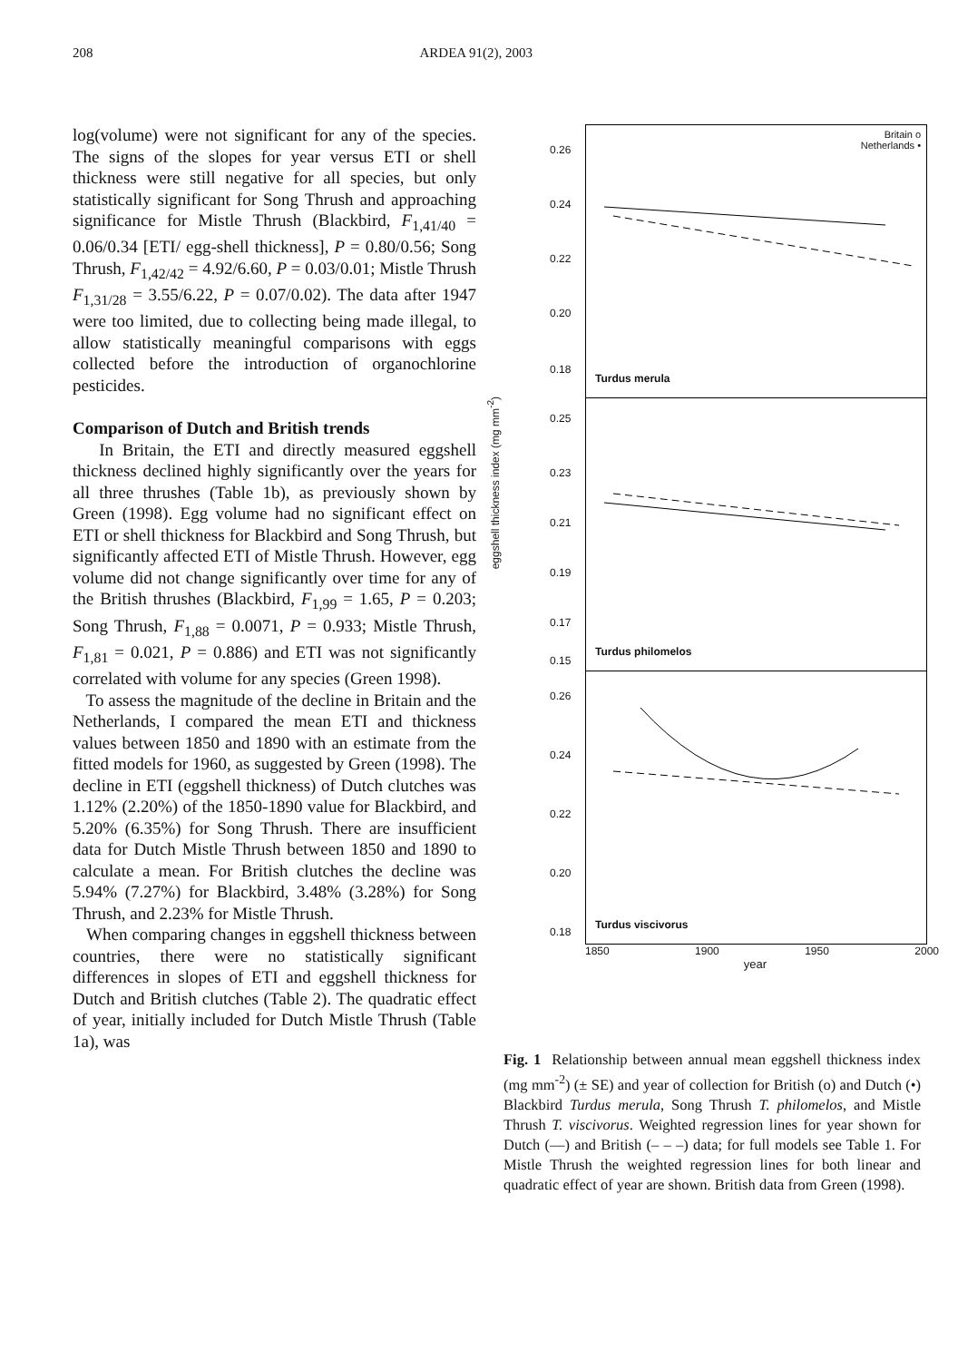208 ARDEA 91(2), 2003
log(volume) were not significant for any of the species. The signs of the slopes for year versus ETI or shell thickness were still negative for all species, but only statistically significant for Song Thrush and approaching significance for Mistle Thrush (Blackbird, F<sub>1,41/40</sub> = 0.06/0.34 [ETI/ egg-shell thickness], P = 0.80/0.56; Song Thrush, F<sub>1,42/42</sub> = 4.92/6.60, P = 0.03/0.01; Mistle Thrush F<sub>1,31/28</sub> = 3.55/6.22, P = 0.07/0.02). The data after 1947 were too limited, due to collecting being made illegal, to allow statistically meaningful comparisons with eggs collected before the introduction of organochlorine pesticides.
Comparison of Dutch and British trends
In Britain, the ETI and directly measured eggshell thickness declined highly significantly over the years for all three thrushes (Table 1b), as previously shown by Green (1998). Egg volume had no significant effect on ETI or shell thickness for Blackbird and Song Thrush, but significantly affected ETI of Mistle Thrush. However, egg volume did not change significantly over time for any of the British thrushes (Blackbird, F<sub>1,99</sub> = 1.65, P = 0.203; Song Thrush, F<sub>1,88</sub> = 0.0071, P = 0.933; Mistle Thrush, F<sub>1,81</sub> = 0.021, P = 0.886) and ETI was not significantly correlated with volume for any species (Green 1998).
To assess the magnitude of the decline in Britain and the Netherlands, I compared the mean ETI and thickness values between 1850 and 1890 with an estimate from the fitted models for 1960, as suggested by Green (1998). The decline in ETI (eggshell thickness) of Dutch clutches was 1.12% (2.20%) of the 1850-1890 value for Blackbird, and 5.20% (6.35%) for Song Thrush. There are insufficient data for Dutch Mistle Thrush between 1850 and 1890 to calculate a mean. For British clutches the decline was 5.94% (7.27%) for Blackbird, 3.48% (3.28%) for Song Thrush, and 2.23% for Mistle Thrush.
When comparing changes in eggshell thickness between countries, there were no statistically significant differences in slopes of ETI and eggshell thickness for Dutch and British clutches (Table 2). The quadratic effect of year, initially included for Dutch Mistle Thrush (Table 1a), was
eggshell thickness index (mg mm<sup>-2</sup>)
Britain o
Netherlands •
0.26
0.24
0.22
0.20
0.18
Turdus merula
0.25
0.23
0.21
0.19
0.17
0.15
Turdus philomelos
0.26
0.24
0.22
0.20
0.18
Turdus viscivorus
1850 1900 1950 2000
year
Fig. 1 Relationship between annual mean eggshell thickness index (mg mm<sup>-2</sup>) (± SE) and year of collection for British (o) and Dutch (•) Blackbird Turdus merula, Song Thrush T. philomelos, and Mistle Thrush T. viscivorus. Weighted regression lines for year shown for Dutch (—) and British (– – –) data; for full models see Table 1. For Mistle Thrush the weighted regression lines for both linear and quadratic effect of year are shown. British data from Green (1998).